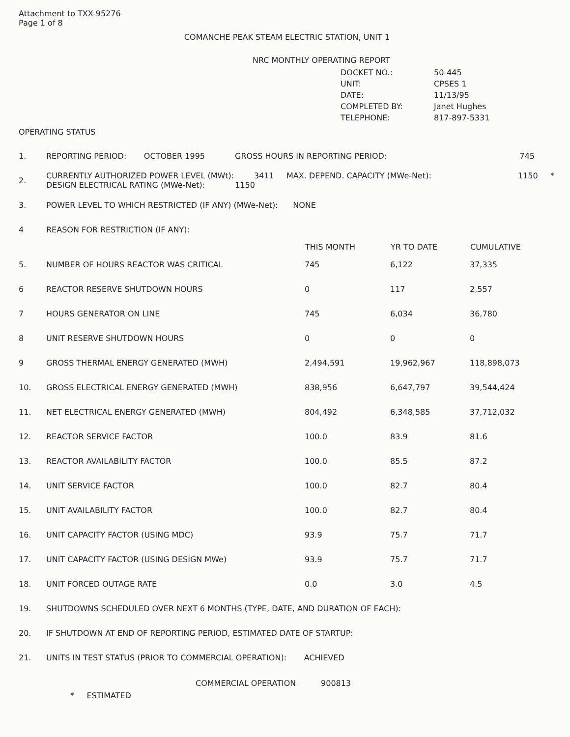Attachment to TXX-95276
Page 1 of 8
COMANCHE PEAK STEAM ELECTRIC STATION, UNIT 1
NRC MONTHLY OPERATING REPORT
| DOCKET NO.: | 50-445 |
| UNIT: | CPSES 1 |
| DATE: | 11/13/95 |
| COMPLETED BY: | Janet Hughes |
| TELEPHONE: | 817-897-5331 |
OPERATING STATUS
| 1. | REPORTING PERIOD: OCTOBER 1995 GROSS HOURS IN REPORTING PERIOD: 745 | | | |
| 2. | CURRENTLY AUTHORIZED POWER LEVEL (MWt): 3411 MAX. DEPEND. CAPACITY (MWe-Net): 1150 * DESIGN ELECTRICAL RATING (MWe-Net): 1150 | | | |
| 3. | POWER LEVEL TO WHICH RESTRICTED (IF ANY) (MWe-Net): NONE | | | |
| 4 | REASON FOR RESTRICTION (IF ANY): | | | |
| | | THIS MONTH | YR TO DATE | CUMULATIVE |
| 5. | NUMBER OF HOURS REACTOR WAS CRITICAL | 745 | 6,122 | 37,335 |
| 6 | REACTOR RESERVE SHUTDOWN HOURS | 0 | 117 | 2,557 |
| 7 | HOURS GENERATOR ON LINE | 745 | 6,034 | 36,780 |
| 8 | UNIT RESERVE SHUTDOWN HOURS | 0 | 0 | 0 |
| 9 | GROSS THERMAL ENERGY GENERATED (MWH) | 2,494,591 | 19,962,967 | 118,898,073 |
| 10. | GROSS ELECTRICAL ENERGY GENERATED (MWH) | 838,956 | 6,647,797 | 39,544,424 |
| 11. | NET ELECTRICAL ENERGY GENERATED (MWH) | 804,492 | 6,348,585 | 37,712,032 |
| 12. | REACTOR SERVICE FACTOR | 100.0 | 83.9 | 81.6 |
| 13. | REACTOR AVAILABILITY FACTOR | 100.0 | 85.5 | 87.2 |
| 14. | UNIT SERVICE FACTOR | 100.0 | 82.7 | 80.4 |
| 15. | UNIT AVAILABILITY FACTOR | 100.0 | 82.7 | 80.4 |
| 16. | UNIT CAPACITY FACTOR (USING MDC) | 93.9 | 75.7 | 71.7 |
| 17. | UNIT CAPACITY FACTOR (USING DESIGN MWe) | 93.9 | 75.7 | 71.7 |
| 18. | UNIT FORCED OUTAGE RATE | 0.0 | 3.0 | 4.5 |
| 19. | SHUTDOWNS SCHEDULED OVER NEXT 6 MONTHS (TYPE, DATE, AND DURATION OF EACH): | | | |
| 20. | IF SHUTDOWN AT END OF REPORTING PERIOD, ESTIMATED DATE OF STARTUP: | | | |
| 21. | UNITS IN TEST STATUS (PRIOR TO COMMERCIAL OPERATION): ACHIEVED | | | |
COMMERCIAL OPERATION 900813
* ESTIMATED